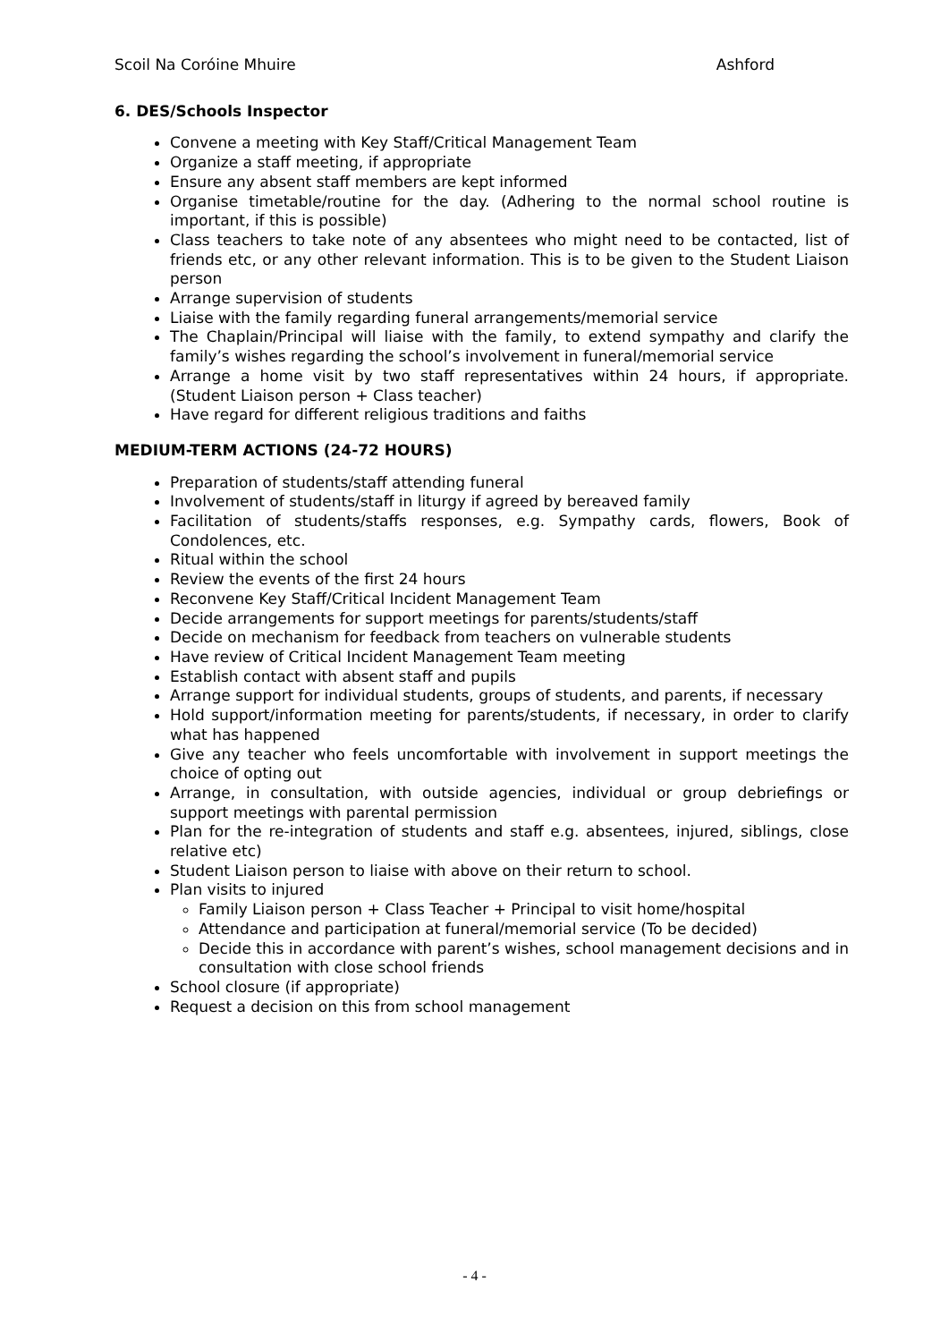Scoil Na Coróine Mhuire Ashford
6. DES/Schools Inspector
Convene a meeting with Key Staff/Critical Management Team
Organize a staff meeting, if appropriate
Ensure any absent staff members are kept informed
Organise timetable/routine for the day. (Adhering to the normal school routine is important, if this is possible)
Class teachers to take note of any absentees who might need to be contacted, list of friends etc, or any other relevant information. This is to be given to the Student Liaison person
Arrange supervision of students
Liaise with the family regarding funeral arrangements/memorial service
The Chaplain/Principal will liaise with the family, to extend sympathy and clarify the family’s wishes regarding the school’s involvement in funeral/memorial service
Arrange a home visit by two staff representatives within 24 hours, if appropriate. (Student Liaison person + Class teacher)
Have regard for different religious traditions and faiths
MEDIUM-TERM ACTIONS (24-72 HOURS)
Preparation of students/staff attending funeral
Involvement of students/staff in liturgy if agreed by bereaved family
Facilitation of students/staffs responses, e.g. Sympathy cards, flowers, Book of Condolences, etc.
Ritual within the school
Review the events of the first 24 hours
Reconvene Key Staff/Critical Incident Management Team
Decide arrangements for support meetings for parents/students/staff
Decide on mechanism for feedback from teachers on vulnerable students
Have review of Critical Incident Management Team meeting
Establish contact with absent staff and pupils
Arrange support for individual students, groups of students, and parents, if necessary
Hold support/information meeting for parents/students, if necessary, in order to clarify what has happened
Give any teacher who feels uncomfortable with involvement in support meetings the choice of opting out
Arrange, in consultation, with outside agencies, individual or group debriefings or support meetings with parental permission
Plan for the re-integration of students and staff e.g. absentees, injured, siblings, close relative etc)
Student Liaison person to liaise with above on their return to school.
Plan visits to injured
Family Liaison person + Class Teacher + Principal to visit home/hospital
Attendance and participation at funeral/memorial service (To be decided)
Decide this in accordance with parent’s wishes, school management decisions and in consultation with close school friends
School closure (if appropriate)
Request a decision on this from school management
- 4 -